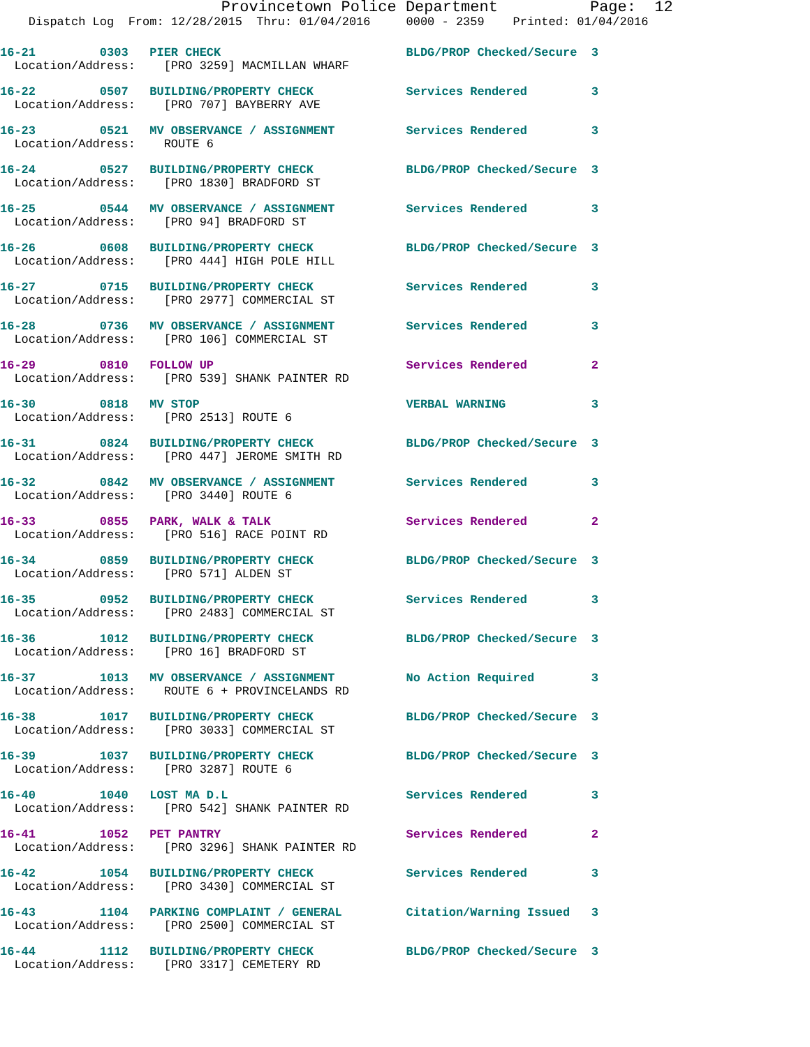Provincetown Police Department Page: 12
Dispatch Log From: 12/28/2015 Thru: 01/04/2016 0000 - 2359 Printed: 01/04/2016
16-21 0303 PIER CHECK BLDG/PROP Checked/Secure 3 Location/Address: [PRO 3259] MACMILLAN WHARF
16-22 0507 BUILDING/PROPERTY CHECK Services Rendered 3 Location/Address: [PRO 707] BAYBERRY AVE
16-23 0521 MV OBSERVANCE / ASSIGNMENT Services Rendered 3 Location/Address: ROUTE 6
16-24 0527 BUILDING/PROPERTY CHECK BLDG/PROP Checked/Secure 3 Location/Address: [PRO 1830] BRADFORD ST
16-25 0544 MV OBSERVANCE / ASSIGNMENT Services Rendered 3 Location/Address: [PRO 94] BRADFORD ST
16-26 0608 BUILDING/PROPERTY CHECK BLDG/PROP Checked/Secure 3 Location/Address: [PRO 444] HIGH POLE HILL
16-27 0715 BUILDING/PROPERTY CHECK Services Rendered 3 Location/Address: [PRO 2977] COMMERCIAL ST
16-28 0736 MV OBSERVANCE / ASSIGNMENT Services Rendered 3 Location/Address: [PRO 106] COMMERCIAL ST
16-29 0810 FOLLOW UP Services Rendered 2 Location/Address: [PRO 539] SHANK PAINTER RD
16-30 0818 MV STOP VERBAL WARNING 3 Location/Address: [PRO 2513] ROUTE 6
16-31 0824 BUILDING/PROPERTY CHECK BLDG/PROP Checked/Secure 3 Location/Address: [PRO 447] JEROME SMITH RD
16-32 0842 MV OBSERVANCE / ASSIGNMENT Services Rendered 3 Location/Address: [PRO 3440] ROUTE 6
16-33 0855 PARK, WALK & TALK Services Rendered 2 Location/Address: [PRO 516] RACE POINT RD
16-34 0859 BUILDING/PROPERTY CHECK BLDG/PROP Checked/Secure 3 Location/Address: [PRO 571] ALDEN ST
16-35 0952 BUILDING/PROPERTY CHECK Services Rendered 3 Location/Address: [PRO 2483] COMMERCIAL ST
16-36 1012 BUILDING/PROPERTY CHECK BLDG/PROP Checked/Secure 3 Location/Address: [PRO 16] BRADFORD ST
16-37 1013 MV OBSERVANCE / ASSIGNMENT No Action Required 3 Location/Address: ROUTE 6 + PROVINCELANDS RD
16-38 1017 BUILDING/PROPERTY CHECK BLDG/PROP Checked/Secure 3 Location/Address: [PRO 3033] COMMERCIAL ST
16-39 1037 BUILDING/PROPERTY CHECK BLDG/PROP Checked/Secure 3 Location/Address: [PRO 3287] ROUTE 6
16-40 1040 LOST MA D.L Services Rendered 3 Location/Address: [PRO 542] SHANK PAINTER RD
16-41 1052 PET PANTRY Services Rendered 2 Location/Address: [PRO 3296] SHANK PAINTER RD
16-42 1054 BUILDING/PROPERTY CHECK Services Rendered 3 Location/Address: [PRO 3430] COMMERCIAL ST
16-43 1104 PARKING COMPLAINT / GENERAL Citation/Warning Issued 3 Location/Address: [PRO 2500] COMMERCIAL ST
16-44 1112 BUILDING/PROPERTY CHECK BLDG/PROP Checked/Secure 3 Location/Address: [PRO 3317] CEMETERY RD